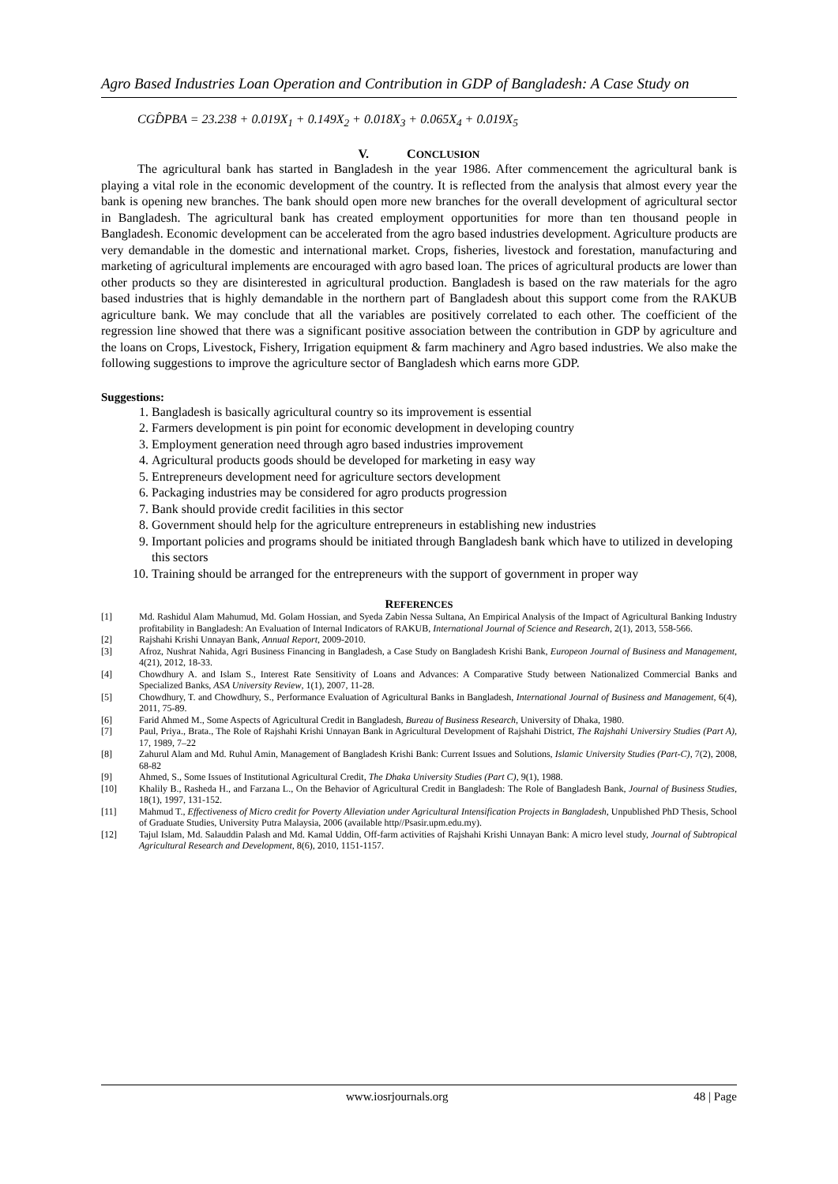Agro Based Industries Loan Operation and Contribution in GDP of Bangladesh: A Case Study on
CGD̂PBA = 23.238 + 0.019X<sub>1</sub> + 0.149X<sub>2</sub> + 0.018X<sub>3</sub> + 0.065X<sub>4</sub> + 0.019X<sub>5</sub>
V. CONCLUSION
The agricultural bank has started in Bangladesh in the year 1986. After commencement the agricultural bank is playing a vital role in the economic development of the country. It is reflected from the analysis that almost every year the bank is opening new branches. The bank should open more new branches for the overall development of agricultural sector in Bangladesh. The agricultural bank has created employment opportunities for more than ten thousand people in Bangladesh. Economic development can be accelerated from the agro based industries development. Agriculture products are very demandable in the domestic and international market. Crops, fisheries, livestock and forestation, manufacturing and marketing of agricultural implements are encouraged with agro based loan. The prices of agricultural products are lower than other products so they are disinterested in agricultural production. Bangladesh is based on the raw materials for the agro based industries that is highly demandable in the northern part of Bangladesh about this support come from the RAKUB agriculture bank. We may conclude that all the variables are positively correlated to each other. The coefficient of the regression line showed that there was a significant positive association between the contribution in GDP by agriculture and the loans on Crops, Livestock, Fishery, Irrigation equipment & farm machinery and Agro based industries. We also make the following suggestions to improve the agriculture sector of Bangladesh which earns more GDP.
Suggestions:
1. Bangladesh is basically agricultural country so its improvement is essential
2. Farmers development is pin point for economic development in developing country
3. Employment generation need through agro based industries improvement
4. Agricultural products goods should be developed for marketing in easy way
5. Entrepreneurs development need for agriculture sectors development
6. Packaging industries may be considered for agro products progression
7. Bank should provide credit facilities in this sector
8. Government should help for the agriculture entrepreneurs in establishing new industries
9. Important policies and programs should be initiated through Bangladesh bank which have to utilized in developing this sectors
10. Training should be arranged for the entrepreneurs with the support of government in proper way
REFERENCES
[1] Md. Rashidul Alam Mahumud, Md. Golam Hossian, and Syeda Zabin Nessa Sultana, An Empirical Analysis of the Impact of Agricultural Banking Industry profitability in Bangladesh: An Evaluation of Internal Indicators of RAKUB, International Journal of Science and Research, 2(1), 2013, 558-566.
[2] Rajshahi Krishi Unnayan Bank, Annual Report, 2009-2010.
[3] Afroz, Nushrat Nahida, Agri Business Financing in Bangladesh, a Case Study on Bangladesh Krishi Bank, Europeon Journal of Business and Management, 4(21), 2012, 18-33.
[4] Chowdhury A. and Islam S., Interest Rate Sensitivity of Loans and Advances: A Comparative Study between Nationalized Commercial Banks and Specialized Banks, ASA University Review, 1(1), 2007, 11-28.
[5] Chowdhury, T. and Chowdhury, S., Performance Evaluation of Agricultural Banks in Bangladesh, International Journal of Business and Management, 6(4), 2011, 75-89.
[6] Farid Ahmed M., Some Aspects of Agricultural Credit in Bangladesh, Bureau of Business Research, University of Dhaka, 1980.
[7] Paul, Priya., Brata., The Role of Rajshahi Krishi Unnayan Bank in Agricultural Development of Rajshahi District, The Rajshahi Universiry Studies (Part A), 17, 1989, 7–22
[8] Zahurul Alam and Md. Ruhul Amin, Management of Bangladesh Krishi Bank: Current Issues and Solutions, Islamic University Studies (Part-C), 7(2), 2008, 68-82
[9] Ahmed, S., Some Issues of Institutional Agricultural Credit, The Dhaka University Studies (Part C), 9(1), 1988.
[10] Khalily B., Rasheda H., and Farzana L., On the Behavior of Agricultural Credit in Bangladesh: The Role of Bangladesh Bank, Journal of Business Studies, 18(1), 1997, 131-152.
[11] Mahmud T., Effectiveness of Micro credit for Poverty Alleviation under Agricultural Intensification Projects in Bangladesh, Unpublished PhD Thesis, School of Graduate Studies, University Putra Malaysia, 2006 (available http//Psasir.upm.edu.my).
[12] Tajul Islam, Md. Salauddin Palash and Md. Kamal Uddin, Off-farm activities of Rajshahi Krishi Unnayan Bank: A micro level study, Journal of Subtropical Agricultural Research and Development, 8(6), 2010, 1151-1157.
www.iosrjournals.org 48 | Page